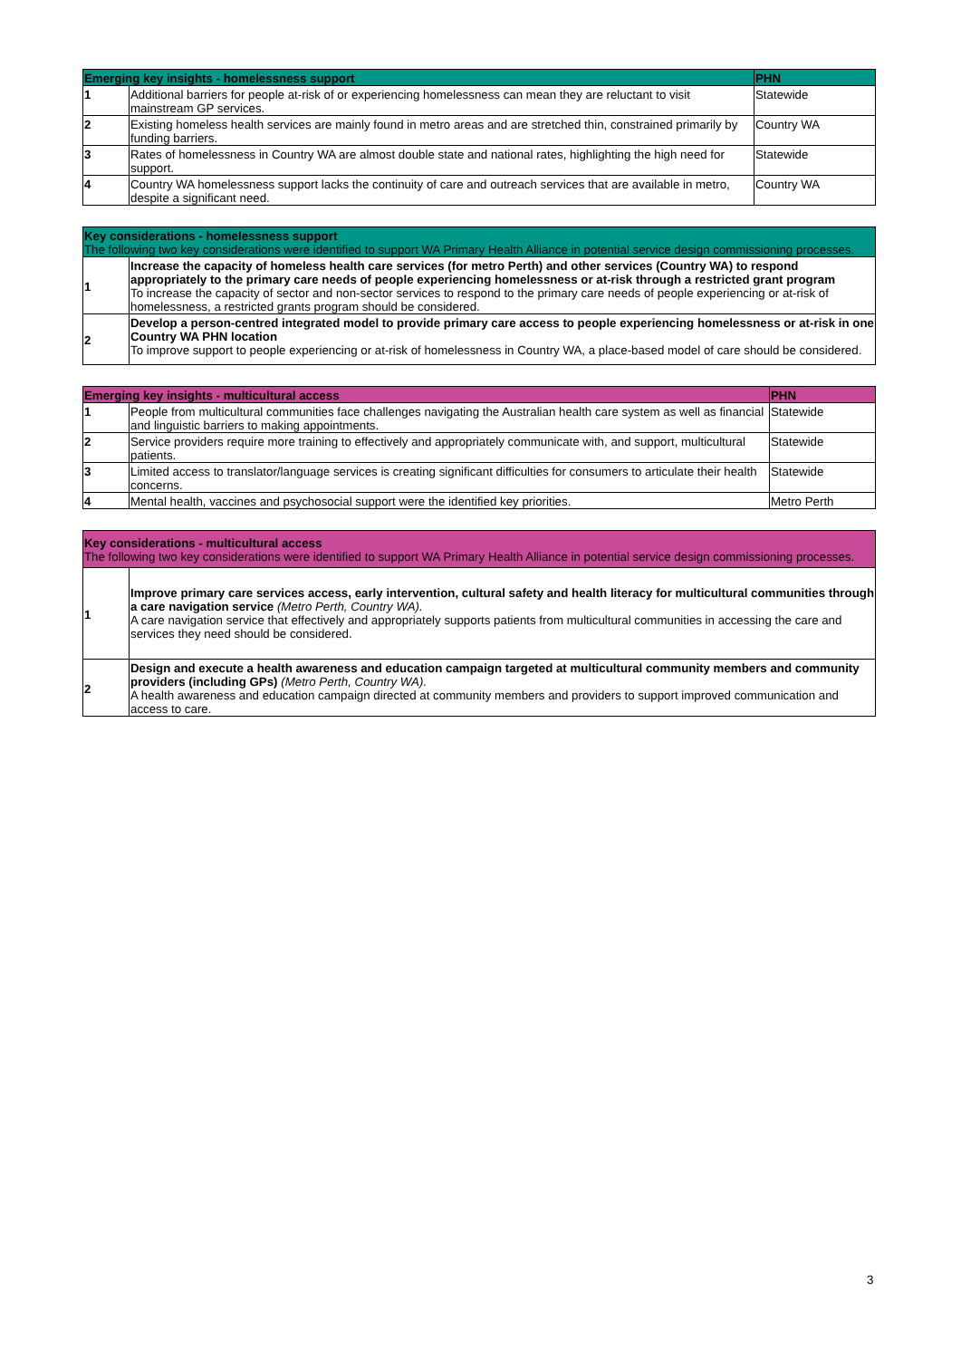| Emerging key insights - homelessness support | | PHN |
| --- | --- | --- |
| 1 | Additional barriers for people at-risk of or experiencing homelessness can mean they are reluctant to visit mainstream GP services. | Statewide |
| 2 | Existing homeless health services are mainly found in metro areas and are stretched thin, constrained primarily by funding barriers. | Country WA |
| 3 | Rates of homelessness in Country WA are almost double state and national rates, highlighting the high need for support. | Statewide |
| 4 | Country WA homelessness support lacks the continuity of care and outreach services that are available in metro, despite a significant need. | Country WA |
| Key considerations - homelessness support The following two key considerations were identified to support WA Primary Health Alliance in potential service design commissioning processes. | |
| 1 | Increase the capacity of homeless health care services (for metro Perth) and other services (Country WA) to respond appropriately to the primary care needs of people experiencing homelessness or at-risk through a restricted grant program To increase the capacity of sector and non-sector services to respond to the primary care needs of people experiencing or at-risk of homelessness, a restricted grants program should be considered. |
| 2 | Develop a person-centred integrated model to provide primary care access to people experiencing homelessness or at-risk in one Country WA PHN location To improve support to people experiencing or at-risk of homelessness in Country WA, a place-based model of care should be considered. |
| Emerging key insights - multicultural access | | PHN |
| --- | --- | --- |
| 1 | People from multicultural communities face challenges navigating the Australian health care system as well as financial and linguistic barriers to making appointments. | Statewide |
| 2 | Service providers require more training to effectively and appropriately communicate with, and support, multicultural patients. | Statewide |
| 3 | Limited access to translator/language services is creating significant difficulties for consumers to articulate their health concerns. | Statewide |
| 4 | Mental health, vaccines and psychosocial support were the identified key priorities. | Metro Perth |
| Key considerations - multicultural access The following two key considerations were identified to support WA Primary Health Alliance in potential service design commissioning processes. | |
| 1 | Improve primary care services access, early intervention, cultural safety and health literacy for multicultural communities through a care navigation service (Metro Perth, Country WA). A care navigation service that effectively and appropriately supports patients from multicultural communities in accessing the care and services they need should be considered. |
| 2 | Design and execute a health awareness and education campaign targeted at multicultural community members and community providers (including GPs) (Metro Perth, Country WA). A health awareness and education campaign directed at community members and providers to support improved communication and access to care. |
3